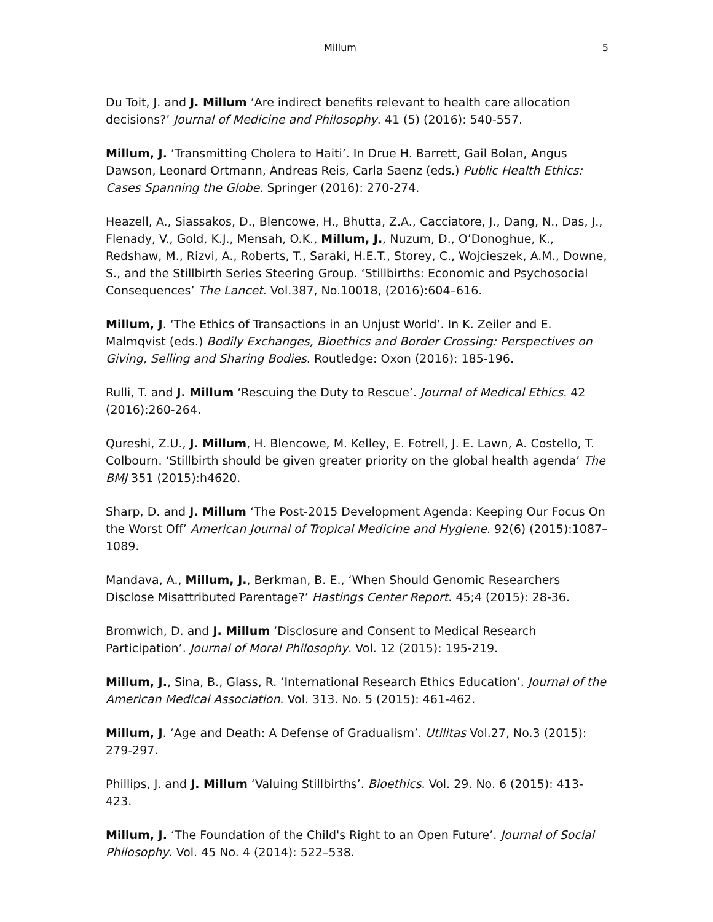Millum 5
Du Toit, J. and J. Millum ‘Are indirect benefits relevant to health care allocation decisions?’ Journal of Medicine and Philosophy. 41 (5) (2016): 540-557.
Millum, J. ‘Transmitting Cholera to Haiti’. In Drue H. Barrett, Gail Bolan, Angus Dawson, Leonard Ortmann, Andreas Reis, Carla Saenz (eds.) Public Health Ethics: Cases Spanning the Globe. Springer (2016): 270-274.
Heazell, A., Siassakos, D., Blencowe, H., Bhutta, Z.A., Cacciatore, J., Dang, N., Das, J., Flenady, V., Gold, K.J., Mensah, O.K., Millum, J., Nuzum, D., O’Donoghue, K., Redshaw, M., Rizvi, A., Roberts, T., Saraki, H.E.T., Storey, C., Wojcieszek, A.M., Downe, S., and the Stillbirth Series Steering Group. ‘Stillbirths: Economic and Psychosocial Consequences’ The Lancet. Vol.387, No.10018, (2016):604–616.
Millum, J. ‘The Ethics of Transactions in an Unjust World’. In K. Zeiler and E. Malmqvist (eds.) Bodily Exchanges, Bioethics and Border Crossing: Perspectives on Giving, Selling and Sharing Bodies. Routledge: Oxon (2016): 185-196.
Rulli, T. and J. Millum ‘Rescuing the Duty to Rescue’. Journal of Medical Ethics. 42 (2016):260-264.
Qureshi, Z.U., J. Millum, H. Blencowe, M. Kelley, E. Fotrell, J. E. Lawn, A. Costello, T. Colbourn. ‘Stillbirth should be given greater priority on the global health agenda’ The BMJ 351 (2015):h4620.
Sharp, D. and J. Millum ‘The Post-2015 Development Agenda: Keeping Our Focus On the Worst Off’ American Journal of Tropical Medicine and Hygiene. 92(6) (2015):1087–1089.
Mandava, A., Millum, J., Berkman, B. E., ‘When Should Genomic Researchers Disclose Misattributed Parentage?’ Hastings Center Report. 45;4 (2015): 28-36.
Bromwich, D. and J. Millum ‘Disclosure and Consent to Medical Research Participation’. Journal of Moral Philosophy. Vol. 12 (2015): 195-219.
Millum, J., Sina, B., Glass, R. ‘International Research Ethics Education’. Journal of the American Medical Association. Vol. 313. No. 5 (2015): 461-462.
Millum, J. ‘Age and Death: A Defense of Gradualism’. Utilitas Vol.27, No.3 (2015): 279-297.
Phillips, J. and J. Millum ‘Valuing Stillbirths’. Bioethics. Vol. 29. No. 6 (2015): 413-423.
Millum, J. ‘The Foundation of the Child's Right to an Open Future’. Journal of Social Philosophy. Vol. 45 No. 4 (2014): 522–538.